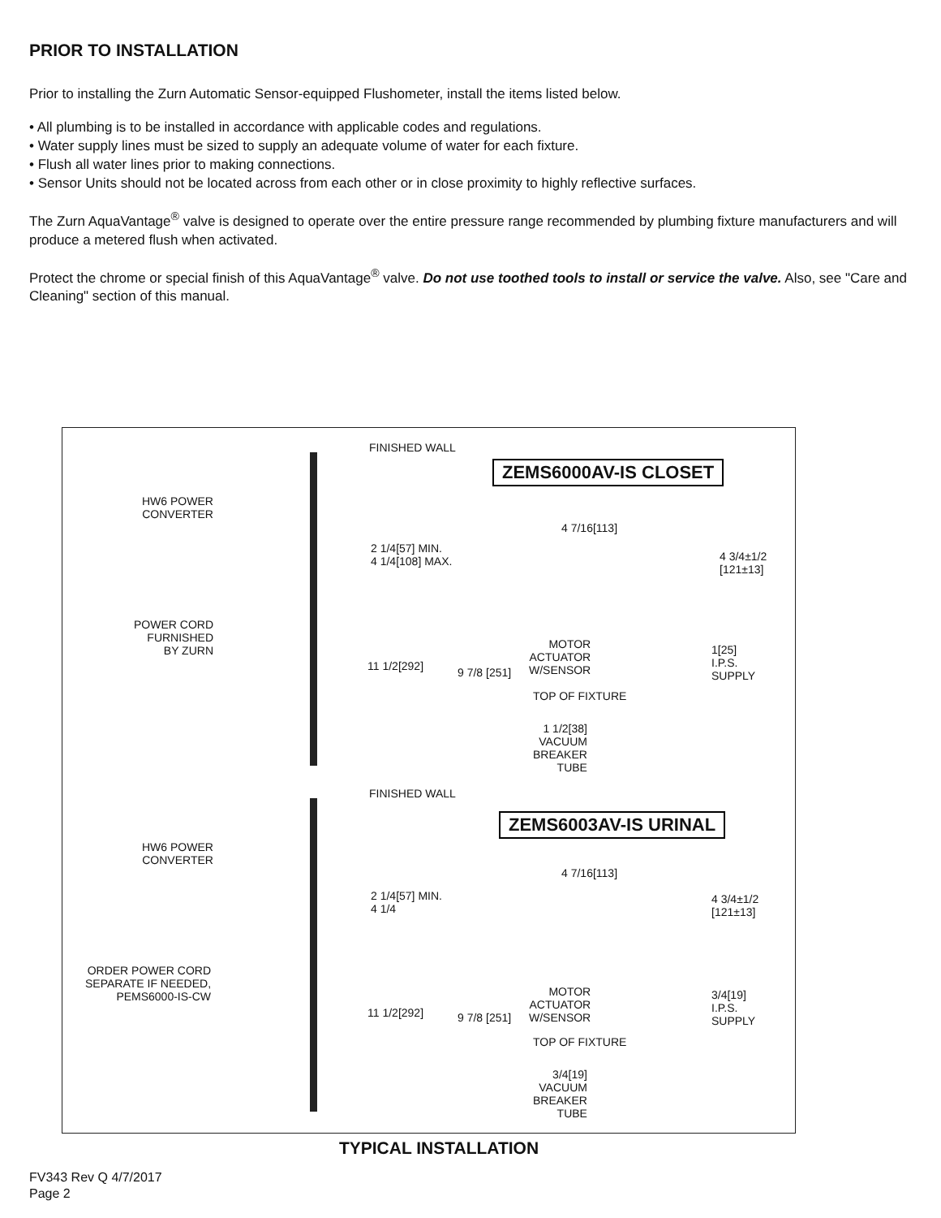PRIOR TO INSTALLATION
Prior to installing the Zurn Automatic Sensor-equipped Flushometer, install the items listed below.
• All plumbing is to be installed in accordance with applicable codes and regulations.
• Water supply lines must be sized to supply an adequate volume of water for each fixture.
• Flush all water lines prior to making connections.
• Sensor Units should not be located across from each other or in close proximity to highly reflective surfaces.
The Zurn AquaVantage<sup>®</sup> valve is designed to operate over the entire pressure range recommended by plumbing fixture manufacturers and will produce a metered flush when activated.
Protect the chrome or special finish of this AquaVantage<sup>®</sup> valve. Do not use toothed tools to install or service the valve. Also, see "Care and Cleaning" section of this manual.
FINISHED WALL
ZEMS6000AV-IS CLOSET
HW6 POWER
CONVERTER
4 7/16[113]
4 3/4±1/2
[121±13]
2 1/4[57] MIN.
4 1/4[108] MAX.
POWER CORD
FURNISHED
BY ZURN
MOTOR
ACTUATOR
W/SENSOR
1[25]
I.P.S.
SUPPLY
11 1/2[292] 9 7/8 [251]
TOP OF FIXTURE
1 1/2[38]
VACUUM
BREAKER
TUBE
FINISHED WALL
ZEMS6003AV-IS URINAL
HW6 POWER
CONVERTER
4 7/16[113]
4 3/4±1/2
[121±13]
2 1/4[57] MIN.
4 1/4
ORDER POWER CORD
SEPARATE IF NEEDED,
PEMS6000-IS-CW
MOTOR
ACTUATOR
W/SENSOR
3/4[19]
I.P.S.
SUPPLY
11 1/2[292] 9 7/8 [251]
TOP OF FIXTURE
3/4[19]
VACUUM
BREAKER
TUBE
TYPICAL INSTALLATION
FV343 Rev Q 4/7/2017
Page 2